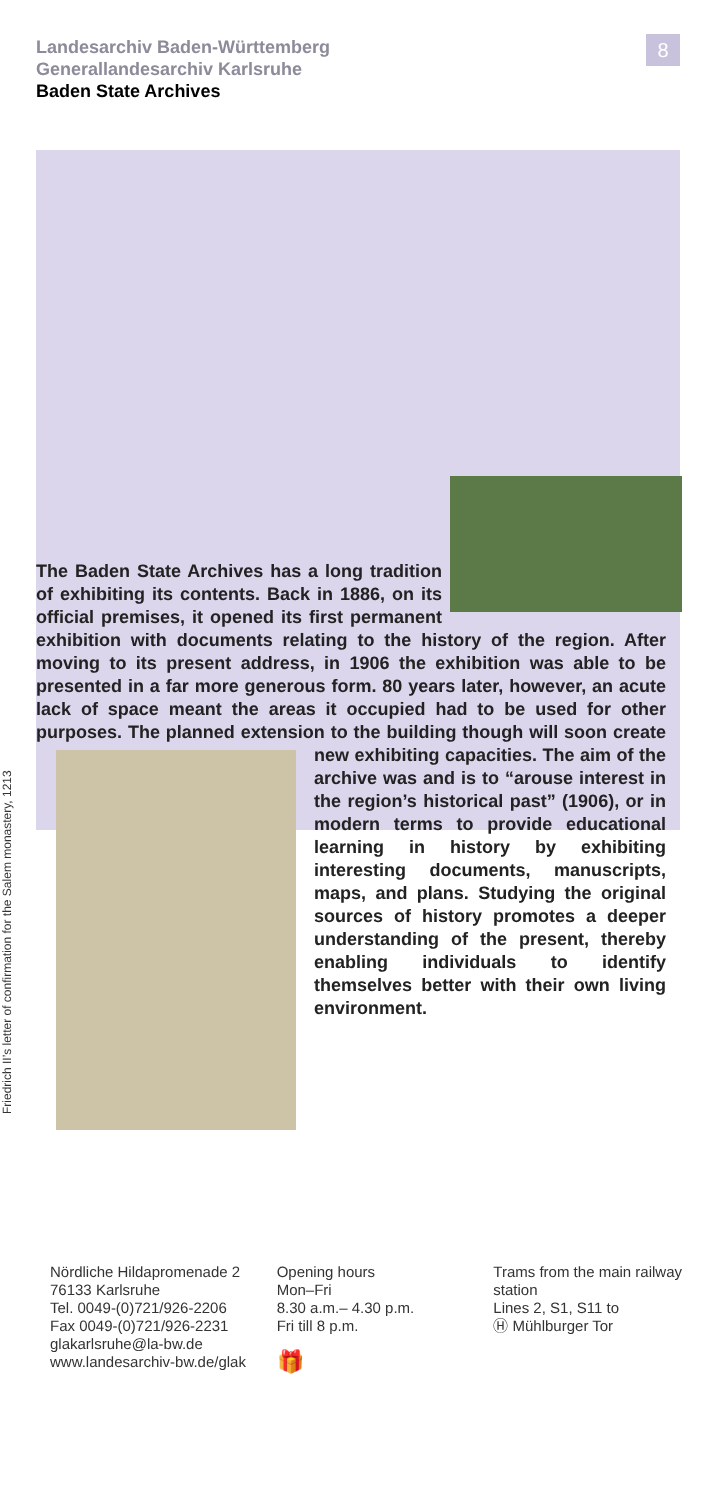8
Landesarchiv Baden-Württemberg
Generallandesarchiv Karlsruhe
Baden State Archives
The Baden State Archives has a long tradition of exhibiting its contents. Back in 1886, on its official premises, it opened its first permanent exhibition with documents relating to the history of the region. After moving to its present address, in 1906 the exhibition was able to be presented in a far more generous form. 80 years later, however, an acute lack of space meant the areas it occupied had to be used for other purposes. The planned extension to the building though will soon create new exhibiting capacities.
The aim of the archive was and is to “arouse interest in the region’s historical past” (1906), or in modern terms to provide educational learning in history by exhibiting interesting documents, manuscripts, maps, and plans. Studying the original sources of history promotes a deeper understanding of the present, thereby enabling individuals to identify themselves better with their own living environment.
Friedrich II’s letter of confirmation for the Salem monastery, 1213
Nördliche Hildapromenade 2
76133 Karlsruhe
Tel. 0049-(0)721/926-2206
Fax 0049-(0)721/926-2231
glakarlsruhe@la-bw.de
www.landesarchiv-bw.de/glak
Opening hours
Mon–Fri
8.30 a.m.– 4.30 p.m.
Fri till 8 p.m.
🎁
Trams from the main railway station
Lines 2, S1, S11 to
Ⓗ Mühlburger Tor